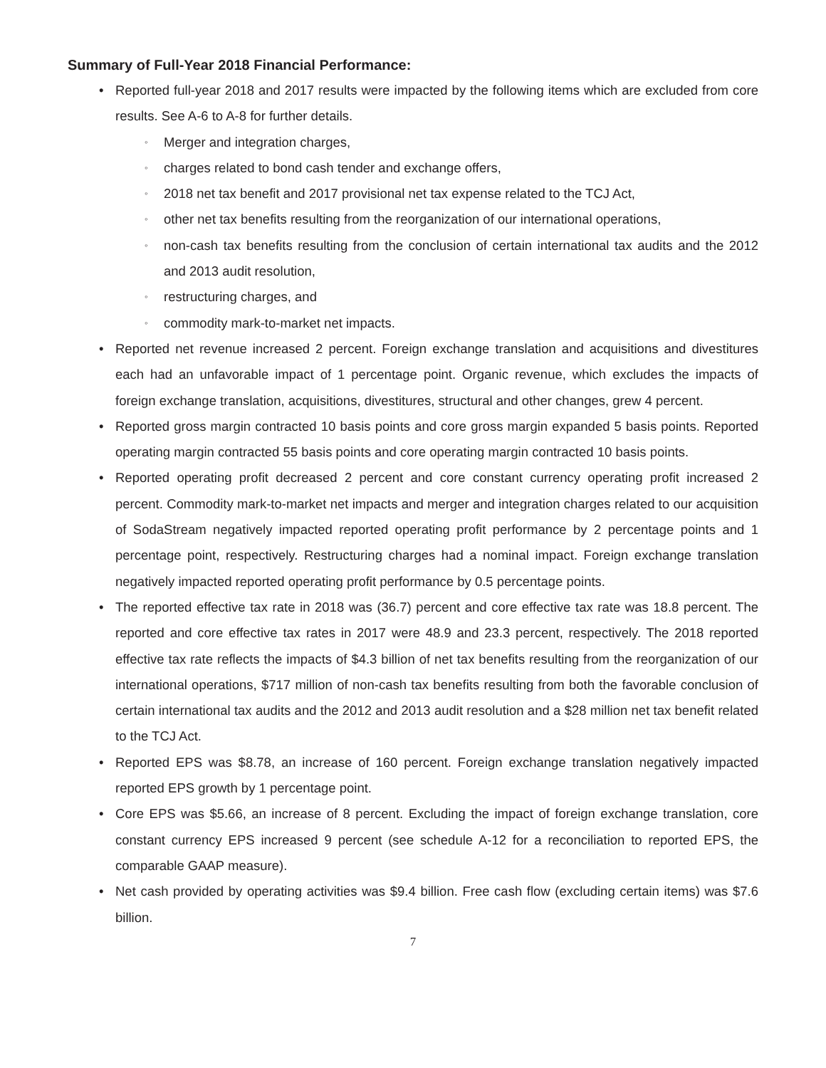Summary of Full-Year 2018 Financial Performance:
• Reported full-year 2018 and 2017 results were impacted by the following items which are excluded from core results. See A-6 to A-8 for further details.
◦ Merger and integration charges,
◦ charges related to bond cash tender and exchange offers,
◦ 2018 net tax benefit and 2017 provisional net tax expense related to the TCJ Act,
◦ other net tax benefits resulting from the reorganization of our international operations,
◦ non-cash tax benefits resulting from the conclusion of certain international tax audits and the 2012 and 2013 audit resolution,
◦ restructuring charges, and
◦ commodity mark-to-market net impacts.
• Reported net revenue increased 2 percent. Foreign exchange translation and acquisitions and divestitures each had an unfavorable impact of 1 percentage point. Organic revenue, which excludes the impacts of foreign exchange translation, acquisitions, divestitures, structural and other changes, grew 4 percent.
• Reported gross margin contracted 10 basis points and core gross margin expanded 5 basis points. Reported operating margin contracted 55 basis points and core operating margin contracted 10 basis points.
• Reported operating profit decreased 2 percent and core constant currency operating profit increased 2 percent. Commodity mark-to-market net impacts and merger and integration charges related to our acquisition of SodaStream negatively impacted reported operating profit performance by 2 percentage points and 1 percentage point, respectively. Restructuring charges had a nominal impact. Foreign exchange translation negatively impacted reported operating profit performance by 0.5 percentage points.
• The reported effective tax rate in 2018 was (36.7) percent and core effective tax rate was 18.8 percent. The reported and core effective tax rates in 2017 were 48.9 and 23.3 percent, respectively. The 2018 reported effective tax rate reflects the impacts of $4.3 billion of net tax benefits resulting from the reorganization of our international operations, $717 million of non-cash tax benefits resulting from both the favorable conclusion of certain international tax audits and the 2012 and 2013 audit resolution and a $28 million net tax benefit related to the TCJ Act.
• Reported EPS was $8.78, an increase of 160 percent. Foreign exchange translation negatively impacted reported EPS growth by 1 percentage point.
• Core EPS was $5.66, an increase of 8 percent. Excluding the impact of foreign exchange translation, core constant currency EPS increased 9 percent (see schedule A-12 for a reconciliation to reported EPS, the comparable GAAP measure).
• Net cash provided by operating activities was $9.4 billion. Free cash flow (excluding certain items) was $7.6 billion.
7